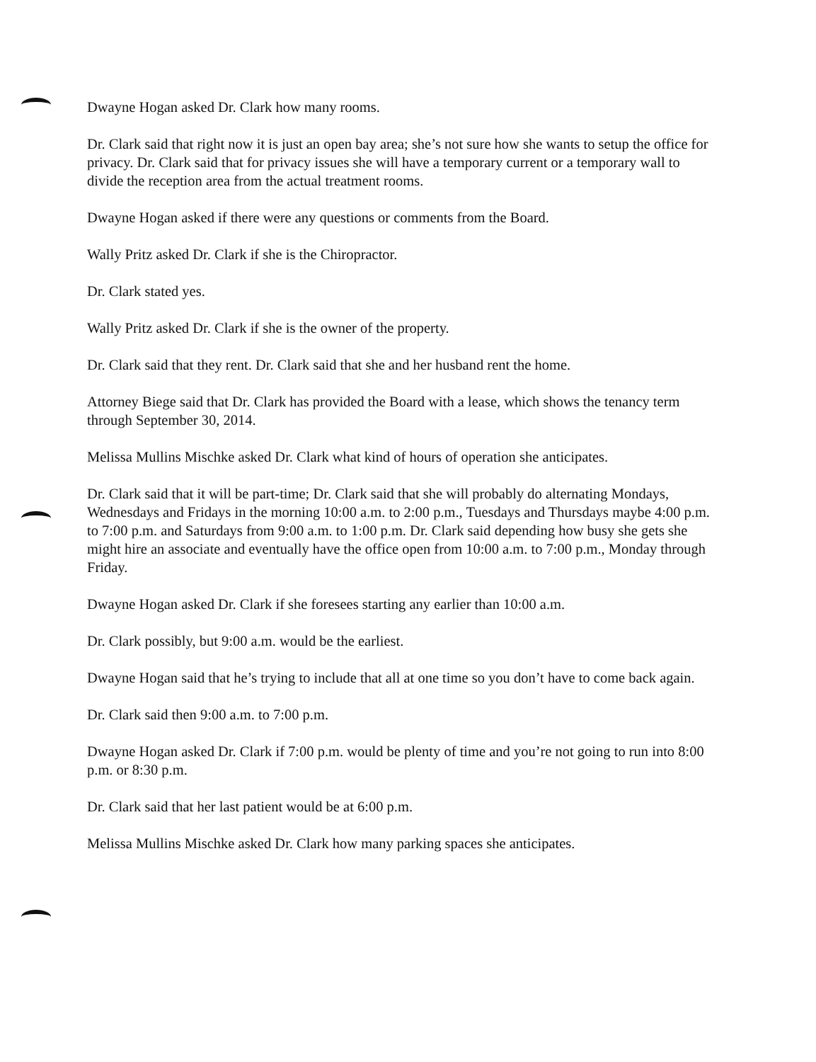Dwayne Hogan asked Dr. Clark how many rooms.
Dr. Clark said that right now it is just an open bay area; she’s not sure how she wants to setup the office for privacy. Dr. Clark said that for privacy issues she will have a temporary current or a temporary wall to divide the reception area from the actual treatment rooms.
Dwayne Hogan asked if there were any questions or comments from the Board.
Wally Pritz asked Dr. Clark if she is the Chiropractor.
Dr. Clark stated yes.
Wally Pritz asked Dr. Clark if she is the owner of the property.
Dr. Clark said that they rent. Dr. Clark said that she and her husband rent the home.
Attorney Biege said that Dr. Clark has provided the Board with a lease, which shows the tenancy term through September 30, 2014.
Melissa Mullins Mischke asked Dr. Clark what kind of hours of operation she anticipates.
Dr. Clark said that it will be part-time; Dr. Clark said that she will probably do alternating Mondays, Wednesdays and Fridays in the morning 10:00 a.m. to 2:00 p.m., Tuesdays and Thursdays maybe 4:00 p.m. to 7:00 p.m. and Saturdays from 9:00 a.m. to 1:00 p.m. Dr. Clark said depending how busy she gets she might hire an associate and eventually have the office open from 10:00 a.m. to 7:00 p.m., Monday through Friday.
Dwayne Hogan asked Dr. Clark if she foresees starting any earlier than 10:00 a.m.
Dr. Clark possibly, but 9:00 a.m. would be the earliest.
Dwayne Hogan said that he’s trying to include that all at one time so you don’t have to come back again.
Dr. Clark said then 9:00 a.m. to 7:00 p.m.
Dwayne Hogan asked Dr. Clark if 7:00 p.m. would be plenty of time and you’re not going to run into 8:00 p.m. or 8:30 p.m.
Dr. Clark said that her last patient would be at 6:00 p.m.
Melissa Mullins Mischke asked Dr. Clark how many parking spaces she anticipates.